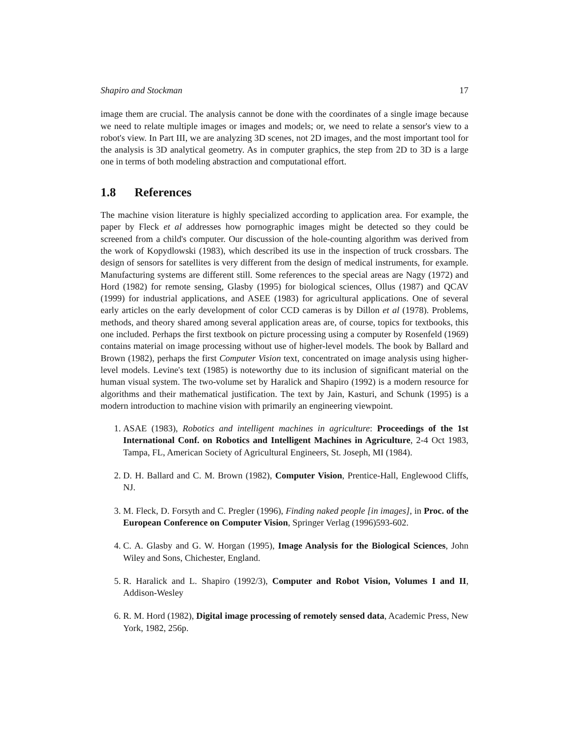Shapiro and Stockman 17
image them are crucial. The analysis cannot be done with the coordinates of a single image because we need to relate multiple images or images and models; or, we need to relate a sensor's view to a robot's view. In Part III, we are analyzing 3D scenes, not 2D images, and the most important tool for the analysis is 3D analytical geometry. As in computer graphics, the step from 2D to 3D is a large one in terms of both modeling abstraction and computational effort.
1.8 References
The machine vision literature is highly specialized according to application area. For example, the paper by Fleck et al addresses how pornographic images might be detected so they could be screened from a child's computer. Our discussion of the hole-counting algorithm was derived from the work of Kopydlowski (1983), which described its use in the inspection of truck crossbars. The design of sensors for satellites is very different from the design of medical instruments, for example. Manufacturing systems are different still. Some references to the special areas are Nagy (1972) and Hord (1982) for remote sensing, Glasby (1995) for biological sciences, Ollus (1987) and QCAV (1999) for industrial applications, and ASEE (1983) for agricultural applications. One of several early articles on the early development of color CCD cameras is by Dillon et al (1978). Problems, methods, and theory shared among several application areas are, of course, topics for textbooks, this one included. Perhaps the first textbook on picture processing using a computer by Rosenfeld (1969) contains material on image processing without use of higher-level models. The book by Ballard and Brown (1982), perhaps the first Computer Vision text, concentrated on image analysis using higher-level models. Levine's text (1985) is noteworthy due to its inclusion of significant material on the human visual system. The two-volume set by Haralick and Shapiro (1992) is a modern resource for algorithms and their mathematical justification. The text by Jain, Kasturi, and Schunk (1995) is a modern introduction to machine vision with primarily an engineering viewpoint.
1. ASAE (1983), Robotics and intelligent machines in agriculture: Proceedings of the 1st International Conf. on Robotics and Intelligent Machines in Agriculture, 2-4 Oct 1983, Tampa, FL, American Society of Agricultural Engineers, St. Joseph, MI (1984).
2. D. H. Ballard and C. M. Brown (1982), Computer Vision, Prentice-Hall, Englewood Cliffs, NJ.
3. M. Fleck, D. Forsyth and C. Pregler (1996), Finding naked people [in images], in Proc. of the European Conference on Computer Vision, Springer Verlag (1996)593-602.
4. C. A. Glasby and G. W. Horgan (1995), Image Analysis for the Biological Sciences, John Wiley and Sons, Chichester, England.
5. R. Haralick and L. Shapiro (1992/3), Computer and Robot Vision, Volumes I and II, Addison-Wesley
6. R. M. Hord (1982), Digital image processing of remotely sensed data, Academic Press, New York, 1982, 256p.